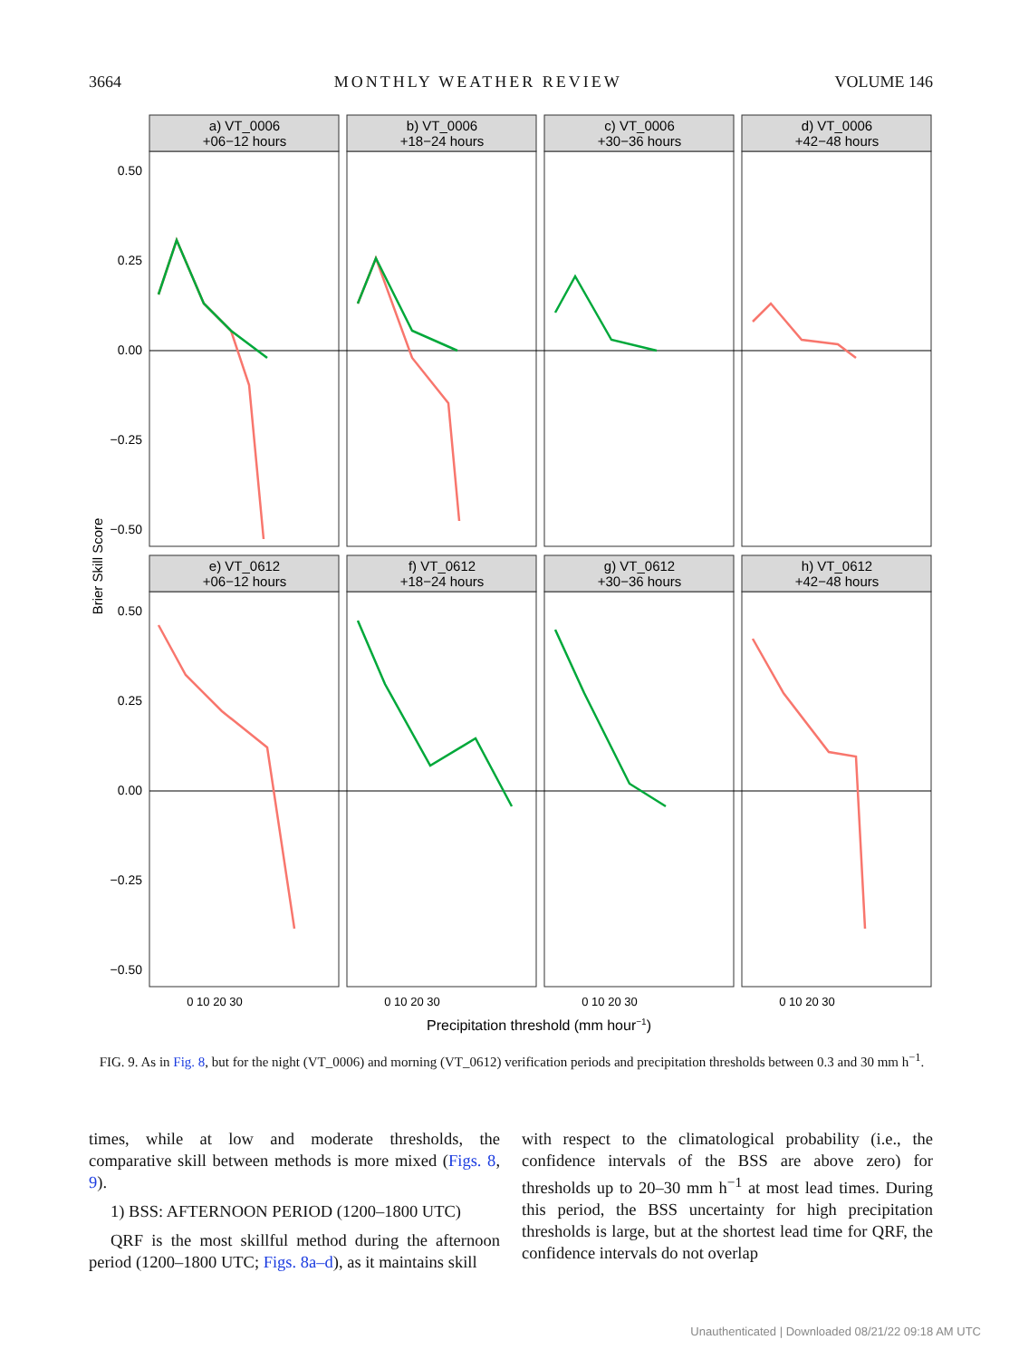3664 MONTHLY WEATHER REVIEW VOLUME 146
Brier Skill Score
0.50
0.25
0.00
−0.25
−0.50
0.50
0.25
0.00
−0.25
−0.50
a) VT_0006
+06−12 hours
b) VT_0006
+18−24 hours
c) VT_0006
+30−36 hours
d) VT_0006
+42−48 hours
e) VT_0612
+06−12 hours
f) VT_0612
+18−24 hours
g) VT_0612
+30−36 hours
h) VT_0612
+42−48 hours
0 10 20 30
0 10 20 30
0 10 20 30
0 10 20 30
Precipitation threshold (mm hour−1)
FIG. 9. As in Fig. 8, but for the night (VT_0006) and morning (VT_0612) verification periods and precipitation thresholds between 0.3 and 30 mm h<sup>−1</sup>.
times, while at low and moderate thresholds, the comparative skill between methods is more mixed (Figs. 8, 9).
1) BSS: AFTERNOON PERIOD (1200–1800 UTC)
QRF is the most skillful method during the afternoon period (1200–1800 UTC; Figs. 8a–d), as it maintains skill
with respect to the climatological probability (i.e., the confidence intervals of the BSS are above zero) for thresholds up to 20–30 mm h<sup>−1</sup> at most lead times. During this period, the BSS uncertainty for high precipitation thresholds is large, but at the shortest lead time for QRF, the confidence intervals do not overlap
Unauthenticated | Downloaded 08/21/22 09:18 AM UTC